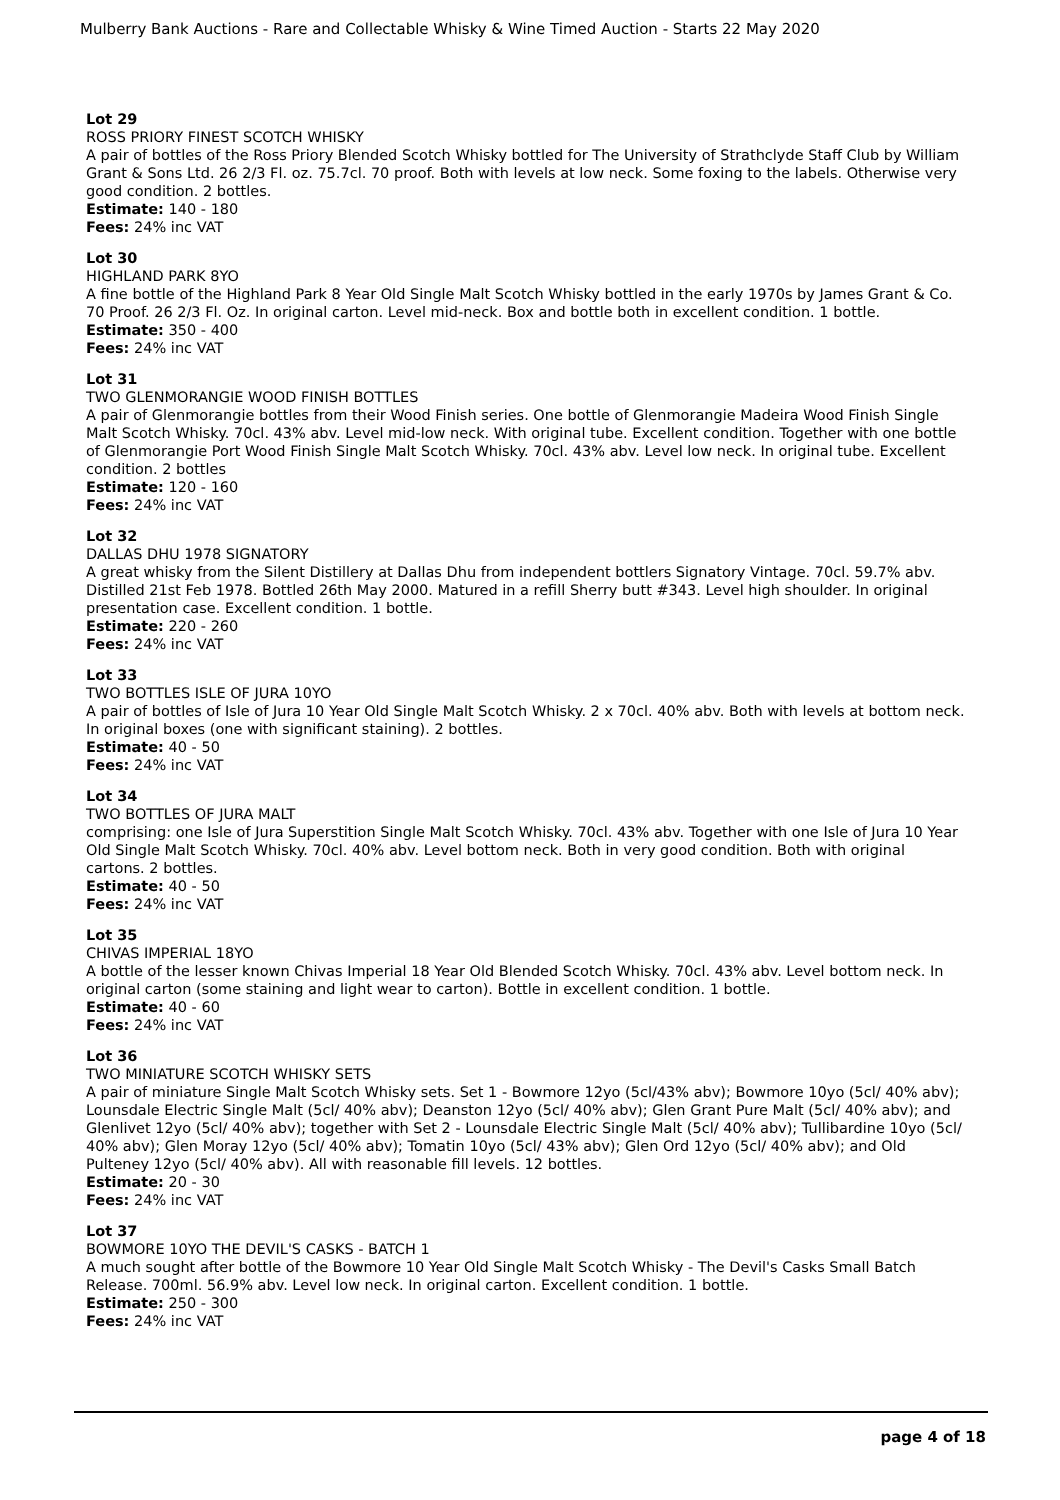Mulberry Bank Auctions - Rare and Collectable Whisky & Wine Timed Auction - Starts 22 May 2020
Lot 29
ROSS PRIORY FINEST SCOTCH WHISKY
A pair of bottles of the Ross Priory Blended Scotch Whisky bottled for The University of Strathclyde Staff Club by William Grant & Sons Ltd. 26 2/3 Fl. oz. 75.7cl. 70 proof. Both with levels at low neck. Some foxing to the labels. Otherwise very good condition. 2 bottles.
Estimate: 140 - 180
Fees: 24% inc VAT
Lot 30
HIGHLAND PARK 8YO
A fine bottle of the Highland Park 8 Year Old Single Malt Scotch Whisky bottled in the early 1970s by James Grant & Co. 70 Proof. 26 2/3 Fl. Oz. In original carton. Level mid-neck. Box and bottle both in excellent condition. 1 bottle.
Estimate: 350 - 400
Fees: 24% inc VAT
Lot 31
TWO GLENMORANGIE WOOD FINISH BOTTLES
A pair of Glenmorangie bottles from their Wood Finish series. One bottle of Glenmorangie Madeira Wood Finish Single Malt Scotch Whisky. 70cl. 43% abv. Level mid-low neck. With original tube. Excellent condition. Together with one bottle of Glenmorangie Port Wood Finish Single Malt Scotch Whisky. 70cl. 43% abv. Level low neck. In original tube. Excellent condition. 2 bottles
Estimate: 120 - 160
Fees: 24% inc VAT
Lot 32
DALLAS DHU 1978 SIGNATORY
A great whisky from the Silent Distillery at Dallas Dhu from independent bottlers Signatory Vintage. 70cl. 59.7% abv. Distilled 21st Feb 1978. Bottled 26th May 2000. Matured in a refill Sherry butt #343. Level high shoulder. In original presentation case. Excellent condition. 1 bottle.
Estimate: 220 - 260
Fees: 24% inc VAT
Lot 33
TWO BOTTLES ISLE OF JURA 10YO
A pair of bottles of Isle of Jura 10 Year Old Single Malt Scotch Whisky. 2 x 70cl. 40% abv. Both with levels at bottom neck. In original boxes (one with significant staining). 2 bottles.
Estimate: 40 - 50
Fees: 24% inc VAT
Lot 34
TWO BOTTLES OF JURA MALT
comprising: one Isle of Jura Superstition Single Malt Scotch Whisky. 70cl. 43% abv. Together with one Isle of Jura 10 Year Old Single Malt Scotch Whisky. 70cl. 40% abv. Level bottom neck. Both in very good condition. Both with original cartons. 2 bottles.
Estimate: 40 - 50
Fees: 24% inc VAT
Lot 35
CHIVAS IMPERIAL 18YO
A bottle of the lesser known Chivas Imperial 18 Year Old Blended Scotch Whisky. 70cl. 43% abv. Level bottom neck. In original carton (some staining and light wear to carton). Bottle in excellent condition. 1 bottle.
Estimate: 40 - 60
Fees: 24% inc VAT
Lot 36
TWO MINIATURE SCOTCH WHISKY SETS
A pair of miniature Single Malt Scotch Whisky sets. Set 1 - Bowmore 12yo (5cl/43% abv); Bowmore 10yo (5cl/ 40% abv); Lounsdale Electric Single Malt (5cl/ 40% abv); Deanston 12yo (5cl/ 40% abv); Glen Grant Pure Malt (5cl/ 40% abv); and Glenlivet 12yo (5cl/ 40% abv); together with Set 2 - Lounsdale Electric Single Malt (5cl/ 40% abv); Tullibardine 10yo (5cl/ 40% abv); Glen Moray 12yo (5cl/ 40% abv); Tomatin 10yo (5cl/ 43% abv); Glen Ord 12yo (5cl/ 40% abv); and Old Pulteney 12yo (5cl/ 40% abv). All with reasonable fill levels. 12 bottles.
Estimate: 20 - 30
Fees: 24% inc VAT
Lot 37
BOWMORE 10YO THE DEVIL'S CASKS - BATCH 1
A much sought after bottle of the Bowmore 10 Year Old Single Malt Scotch Whisky - The Devil's Casks Small Batch Release. 700ml. 56.9% abv. Level low neck. In original carton. Excellent condition. 1 bottle.
Estimate: 250 - 300
Fees: 24% inc VAT
page 4 of 18